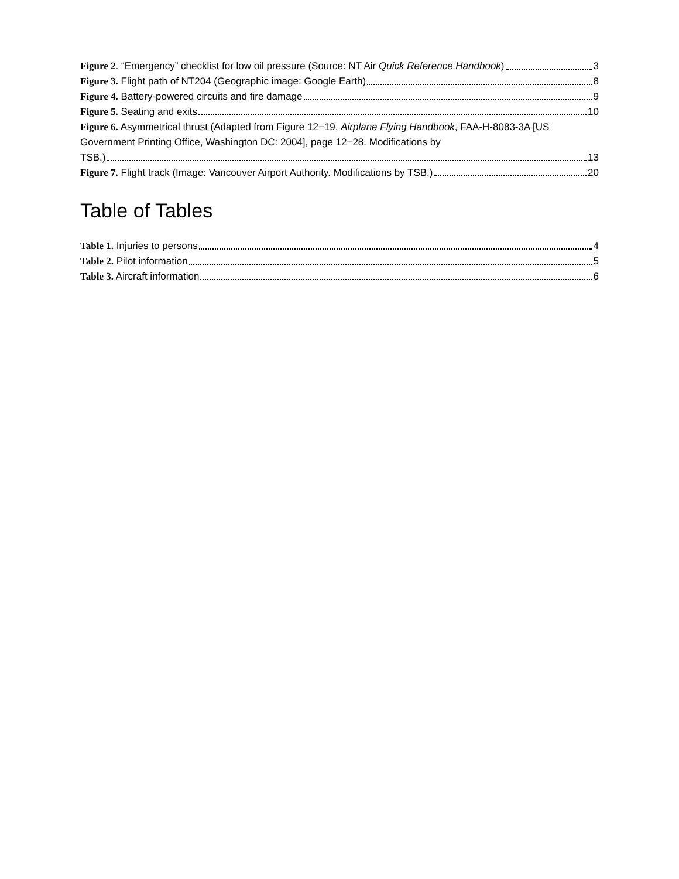Figure 2. “Emergency” checklist for low oil pressure (Source: NT Air Quick Reference Handbook) 3
Figure 3. Flight path of NT204 (Geographic image: Google Earth) 8
Figure 4. Battery-powered circuits and fire damage 9
Figure 5. Seating and exits 10
Figure 6. Asymmetrical thrust (Adapted from Figure 12−19, Airplane Flying Handbook, FAA-H-8083-3A [US Government Printing Office, Washington DC: 2004], page 12−28. Modifications by
TSB.) 13
Figure 7. Flight track (Image: Vancouver Airport Authority. Modifications by TSB.) 20
Table of Tables
Table 1. Injuries to persons 4
Table 2. Pilot information 5
Table 3. Aircraft information 6